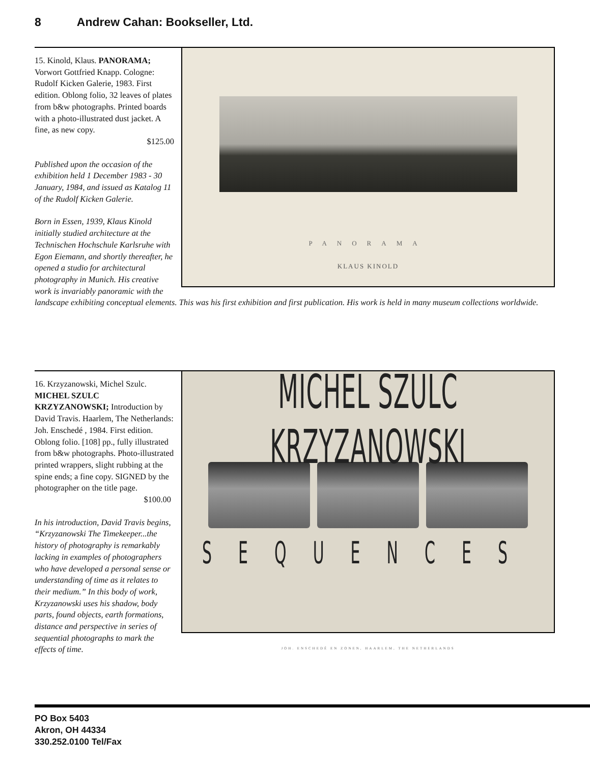8 Andrew Cahan: Bookseller, Ltd.
PANORAMA
KLAUS KINOLD
15. Kinold, Klaus. PANORAMA; Vorwort Gottfried Knapp. Cologne: Rudolf Kicken Galerie, 1983. First edition. Oblong folio, 32 leaves of plates from b&w photographs. Printed boards with a photo-illustrated dust jacket. A fine, as new copy.
$125.00
Published upon the occasion of the exhibition held 1 December 1983 - 30 January, 1984, and issued as Katalog 11 of the Rudolf Kicken Galerie.
Born in Essen, 1939, Klaus Kinold initially studied architecture at the Technischen Hochschule Karlsruhe with Egon Eiemann, and shortly thereafter, he opened a studio for architectural photography in Munich. His creative work is invariably panoramic with the landscape exhibiting conceptual elements. This was his first exhibition and first publication. His work is held in many museum collections worldwide.
MICHEL SZULC KRZYZANOWSKI
SEQUENCES
JOH. ENSCHEDÉ EN ZONEN, HAARLEM, THE NETHERLANDS
16. Krzyzanowski, Michel Szulc. MICHEL SZULC KRZYZANOWSKI; Introduction by David Travis. Haarlem, The Netherlands: Joh. Enschedé , 1984. First edition. Oblong folio. [108] pp., fully illustrated from b&w photographs. Photo-illustrated printed wrappers, slight rubbing at the spine ends; a fine copy. SIGNED by the photographer on the title page.
$100.00
In his introduction, David Travis begins, “Krzyzanowski The Timekeeper...the history of photography is remarkably lacking in examples of photographers who have developed a personal sense or understanding of time as it relates to their medium.” In this body of work, Krzyzanowski uses his shadow, body parts, found objects, earth formations, distance and perspective in series of sequential photographs to mark the effects of time.
PO Box 5403
Akron, OH 44334
330.252.0100 Tel/Fax